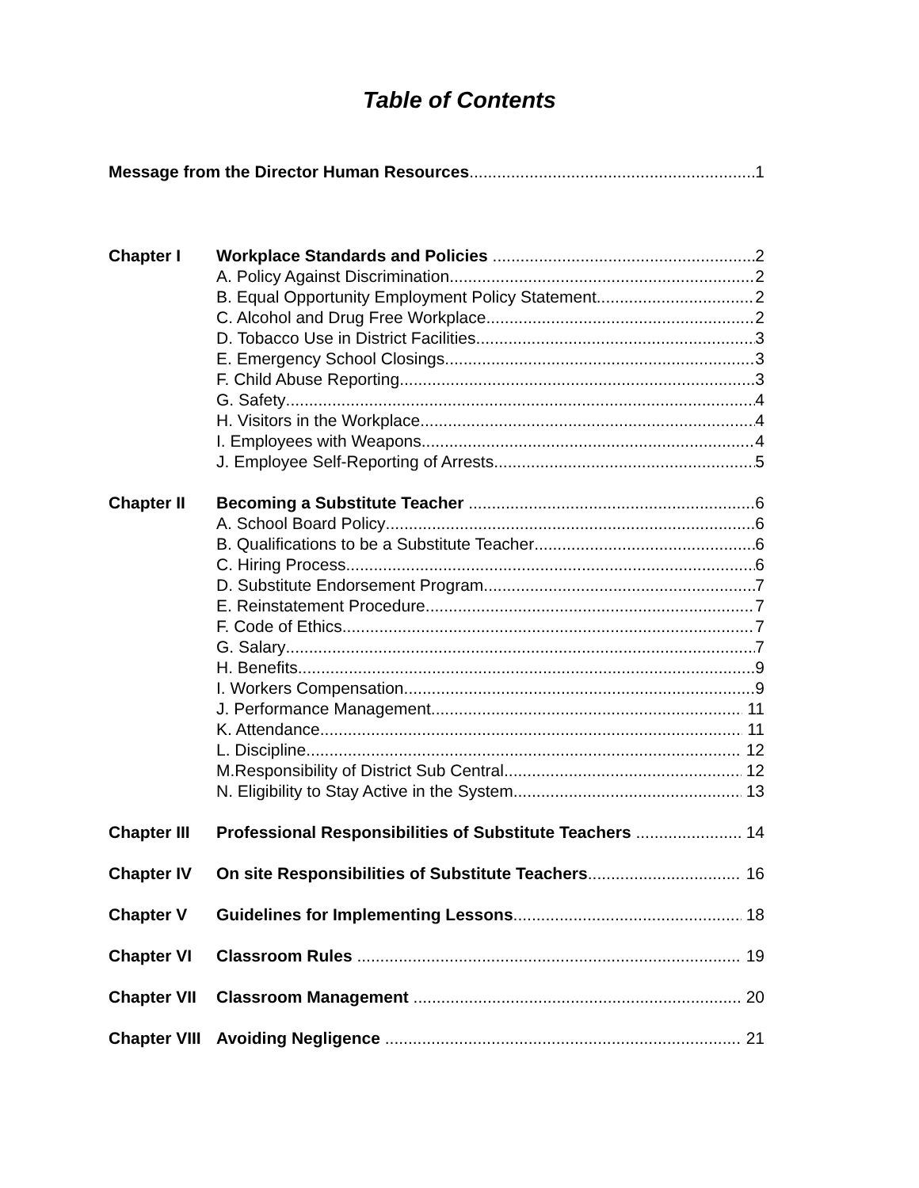Table of Contents
Message from the Director Human Resources 1
Chapter I Workplace Standards and Policies 2
A. Policy Against Discrimination 2
B. Equal Opportunity Employment Policy Statement 2
C. Alcohol and Drug Free Workplace 2
D. Tobacco Use in District Facilities 3
E. Emergency School Closings 3
F. Child Abuse Reporting 3
G. Safety 4
H. Visitors in the Workplace 4
I. Employees with Weapons 4
J. Employee Self-Reporting of Arrests 5
Chapter II Becoming a Substitute Teacher 6
A. School Board Policy 6
B. Qualifications to be a Substitute Teacher 6
C. Hiring Process 6
D. Substitute Endorsement Program 7
E. Reinstatement Procedure 7
F. Code of Ethics 7
G. Salary 7
H. Benefits 9
I. Workers Compensation 9
J. Performance Management 11
K. Attendance 11
L. Discipline 12
M.Responsibility of District Sub Central 12
N. Eligibility to Stay Active in the System 13
Chapter III
Professional Responsibilities of Substitute Teachers 14
Chapter IV On site Responsibilities of Substitute Teachers 16
Chapter V Guidelines for Implementing Lessons 18
Chapter VI Classroom Rules 19
Chapter VII
Classroom Management 20
Chapter VIII
Avoiding Negligence 21